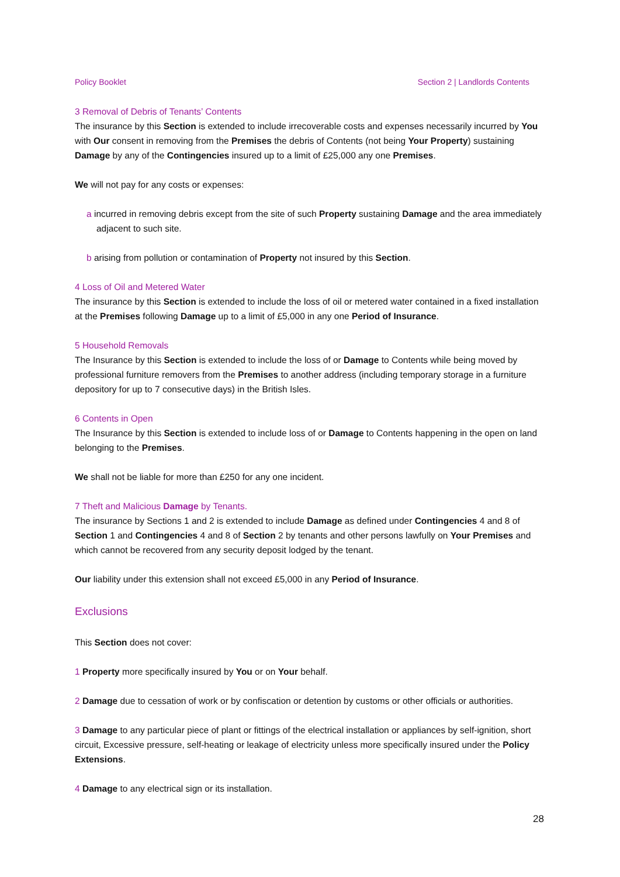Policy Booklet Section 2 | Landlords Contents
3 Removal of Debris of Tenants’ Contents
The insurance by this Section is extended to include irrecoverable costs and expenses necessarily incurred by You with Our consent in removing from the Premises the debris of Contents (not being Your Property) sustaining Damage by any of the Contingencies insured up to a limit of £25,000 any one Premises.
We will not pay for any costs or expenses:
a incurred in removing debris except from the site of such Property sustaining Damage and the area immediately adjacent to such site.
b arising from pollution or contamination of Property not insured by this Section.
4 Loss of Oil and Metered Water
The insurance by this Section is extended to include the loss of oil or metered water contained in a fixed installation at the Premises following Damage up to a limit of £5,000 in any one Period of Insurance.
5 Household Removals
The Insurance by this Section is extended to include the loss of or Damage to Contents while being moved by professional furniture removers from the Premises to another address (including temporary storage in a furniture depository for up to 7 consecutive days) in the British Isles.
6 Contents in Open
The Insurance by this Section is extended to include loss of or Damage to Contents happening in the open on land belonging to the Premises.
We shall not be liable for more than £250 for any one incident.
7 Theft and Malicious Damage by Tenants.
The insurance by Sections 1 and 2 is extended to include Damage as defined under Contingencies 4 and 8 of Section 1 and Contingencies 4 and 8 of Section 2 by tenants and other persons lawfully on Your Premises and which cannot be recovered from any security deposit lodged by the tenant.
Our liability under this extension shall not exceed £5,000 in any Period of Insurance.
Exclusions
This Section does not cover:
1 Property more specifically insured by You or on Your behalf.
2 Damage due to cessation of work or by confiscation or detention by customs or other officials or authorities.
3 Damage to any particular piece of plant or fittings of the electrical installation or appliances by self-ignition, short circuit, Excessive pressure, self-heating or leakage of electricity unless more specifically insured under the Policy Extensions.
4 Damage to any electrical sign or its installation.
28